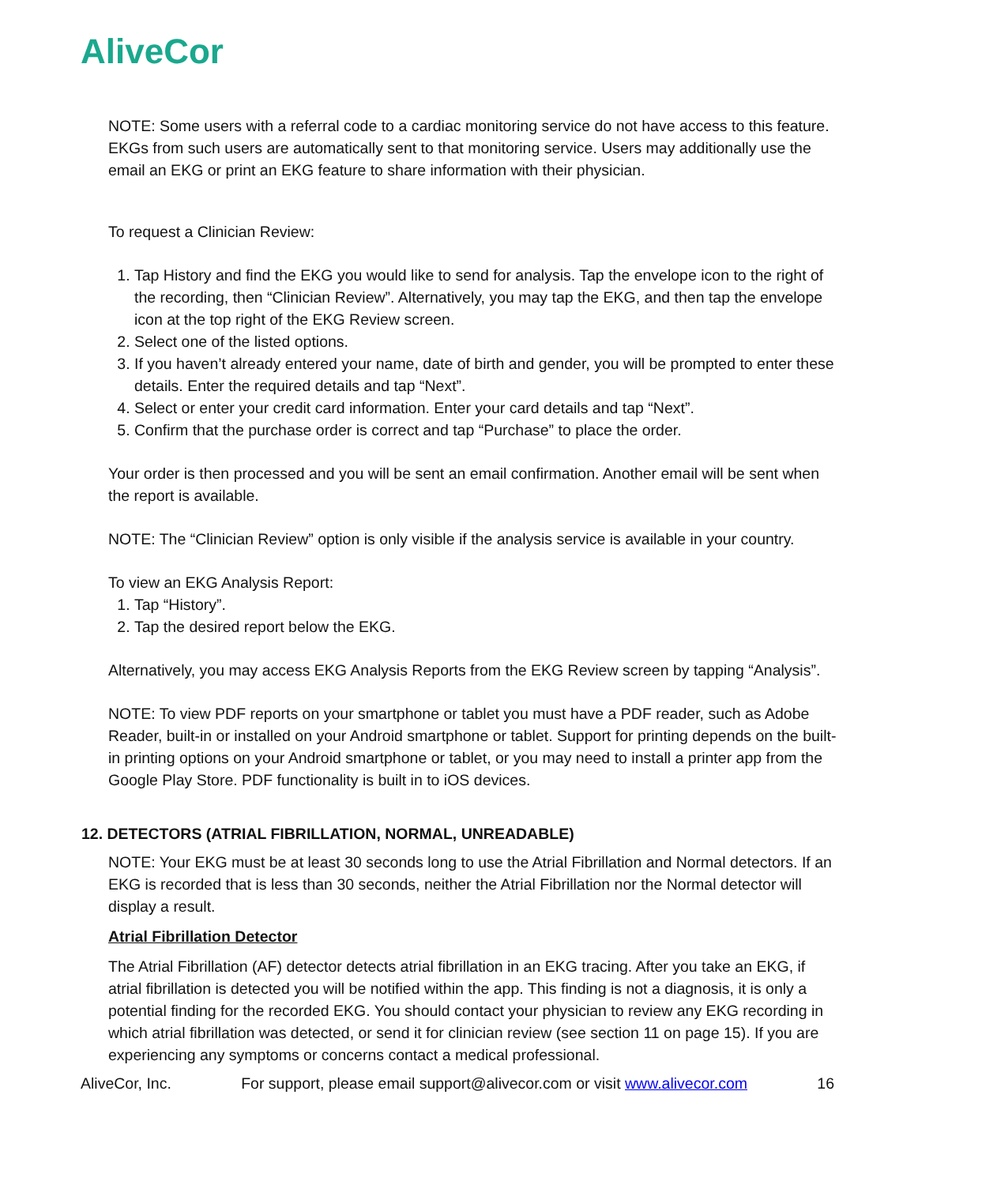AliveCor
NOTE: Some users with a referral code to a cardiac monitoring service do not have access to this feature. EKGs from such users are automatically sent to that monitoring service. Users may additionally use the email an EKG or print an EKG feature to share information with their physician.
To request a Clinician Review:
1. Tap History and find the EKG you would like to send for analysis. Tap the envelope icon to the right of the recording, then “Clinician Review”. Alternatively, you may tap the EKG, and then tap the envelope icon at the top right of the EKG Review screen.
2. Select one of the listed options.
3. If you haven’t already entered your name, date of birth and gender, you will be prompted to enter these details. Enter the required details and tap “Next”.
4. Select or enter your credit card information. Enter your card details and tap “Next”.
5. Confirm that the purchase order is correct and tap “Purchase” to place the order.
Your order is then processed and you will be sent an email confirmation. Another email will be sent when the report is available.
NOTE: The “Clinician Review” option is only visible if the analysis service is available in your country.
To view an EKG Analysis Report:
1. Tap “History”.
2. Tap the desired report below the EKG.
Alternatively, you may access EKG Analysis Reports from the EKG Review screen by tapping “Analysis”.
NOTE: To view PDF reports on your smartphone or tablet you must have a PDF reader, such as Adobe Reader, built-in or installed on your Android smartphone or tablet. Support for printing depends on the built-in printing options on your Android smartphone or tablet, or you may need to install a printer app from the Google Play Store. PDF functionality is built in to iOS devices.
12. DETECTORS (ATRIAL FIBRILLATION, NORMAL, UNREADABLE)
NOTE: Your EKG must be at least 30 seconds long to use the Atrial Fibrillation and Normal detectors. If an EKG is recorded that is less than 30 seconds, neither the Atrial Fibrillation nor the Normal detector will display a result.
Atrial Fibrillation Detector
The Atrial Fibrillation (AF) detector detects atrial fibrillation in an EKG tracing. After you take an EKG, if atrial fibrillation is detected you will be notified within the app. This finding is not a diagnosis, it is only a potential finding for the recorded EKG. You should contact your physician to review any EKG recording in which atrial fibrillation was detected, or send it for clinician review (see section 11 on page 15). If you are experiencing any symptoms or concerns contact a medical professional.
AliveCor, Inc. For support, please email support@alivecor.com or visit www.alivecor.com 16